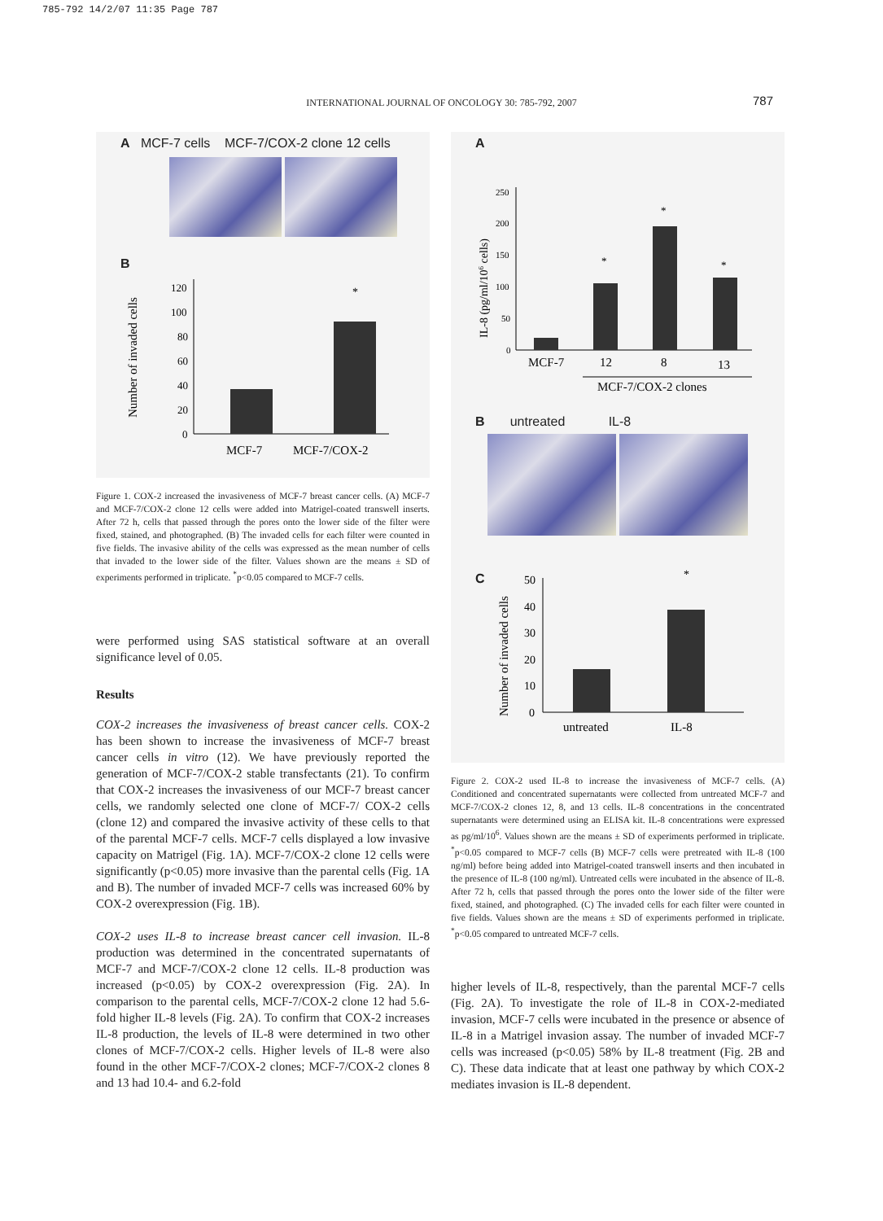785-792 14/2/07 11:35 Page 787
INTERNATIONAL JOURNAL OF ONCOLOGY 30: 785-792, 2007 787
A MCF-7 cells MCF-7/COX-2 clone 12 cells
B
Number of invaded cells
120
100
80
60
40
20
0
*
MCF-7
MCF-7/COX-2
Figure 1. COX-2 increased the invasiveness of MCF-7 breast cancer cells. (A) MCF-7 and MCF-7/COX-2 clone 12 cells were added into Matrigel-coated transwell inserts. After 72 h, cells that passed through the pores onto the lower side of the filter were fixed, stained, and photographed. (B) The invaded cells for each filter were counted in five fields. The invasive ability of the cells was expressed as the mean number of cells that invaded to the lower side of the filter. Values shown are the means ± SD of experiments performed in triplicate. <sup>*</sup>p<0.05 compared to MCF-7 cells.
were performed using SAS statistical software at an overall significance level of 0.05.
Results
COX-2 increases the invasiveness of breast cancer cells. COX-2 has been shown to increase the invasiveness of MCF-7 breast cancer cells in vitro (12). We have previously reported the generation of MCF-7/COX-2 stable transfectants (21). To confirm that COX-2 increases the invasiveness of our MCF-7 breast cancer cells, we randomly selected one clone of MCF-7/ COX-2 cells (clone 12) and compared the invasive activity of these cells to that of the parental MCF-7 cells. MCF-7 cells displayed a low invasive capacity on Matrigel (Fig. 1A). MCF-7/COX-2 clone 12 cells were significantly (p<0.05) more invasive than the parental cells (Fig. 1A and B). The number of invaded MCF-7 cells was increased 60% by COX-2 overexpression (Fig. 1B).
COX-2 uses IL-8 to increase breast cancer cell invasion. IL-8 production was determined in the concentrated supernatants of MCF-7 and MCF-7/COX-2 clone 12 cells. IL-8 production was increased (p<0.05) by COX-2 overexpression (Fig. 2A). In comparison to the parental cells, MCF-7/COX-2 clone 12 had 5.6-fold higher IL-8 levels (Fig. 2A). To confirm that COX-2 increases IL-8 production, the levels of IL-8 were determined in two other clones of MCF-7/COX-2 cells. Higher levels of IL-8 were also found in the other MCF-7/COX-2 clones; MCF-7/COX-2 clones 8 and 13 had 10.4- and 6.2-fold
A
IL-8 (pg/ml/106 cells)
250
200
150
100
50
0
*
*
*
MCF-7
12
8
13
MCF-7/COX-2 clones
B untreated IL-8
C
Number of invaded cells
50
40
30
20
10
0
*
untreated
IL-8
Figure 2. COX-2 used IL-8 to increase the invasiveness of MCF-7 cells. (A) Conditioned and concentrated supernatants were collected from untreated MCF-7 and MCF-7/COX-2 clones 12, 8, and 13 cells. IL-8 concentrations in the concentrated supernatants were determined using an ELISA kit. IL-8 concentrations were expressed as pg/ml/10<sup>6</sup>. Values shown are the means ± SD of experiments performed in triplicate. <sup>*</sup>p<0.05 compared to MCF-7 cells (B) MCF-7 cells were pretreated with IL-8 (100 ng/ml) before being added into Matrigel-coated transwell inserts and then incubated in the presence of IL-8 (100 ng/ml). Untreated cells were incubated in the absence of IL-8. After 72 h, cells that passed through the pores onto the lower side of the filter were fixed, stained, and photographed. (C) The invaded cells for each filter were counted in five fields. Values shown are the means ± SD of experiments performed in triplicate. <sup>*</sup>p<0.05 compared to untreated MCF-7 cells.
higher levels of IL-8, respectively, than the parental MCF-7 cells (Fig. 2A). To investigate the role of IL-8 in COX-2-mediated invasion, MCF-7 cells were incubated in the presence or absence of IL-8 in a Matrigel invasion assay. The number of invaded MCF-7 cells was increased (p<0.05) 58% by IL-8 treatment (Fig. 2B and C). These data indicate that at least one pathway by which COX-2 mediates invasion is IL-8 dependent.